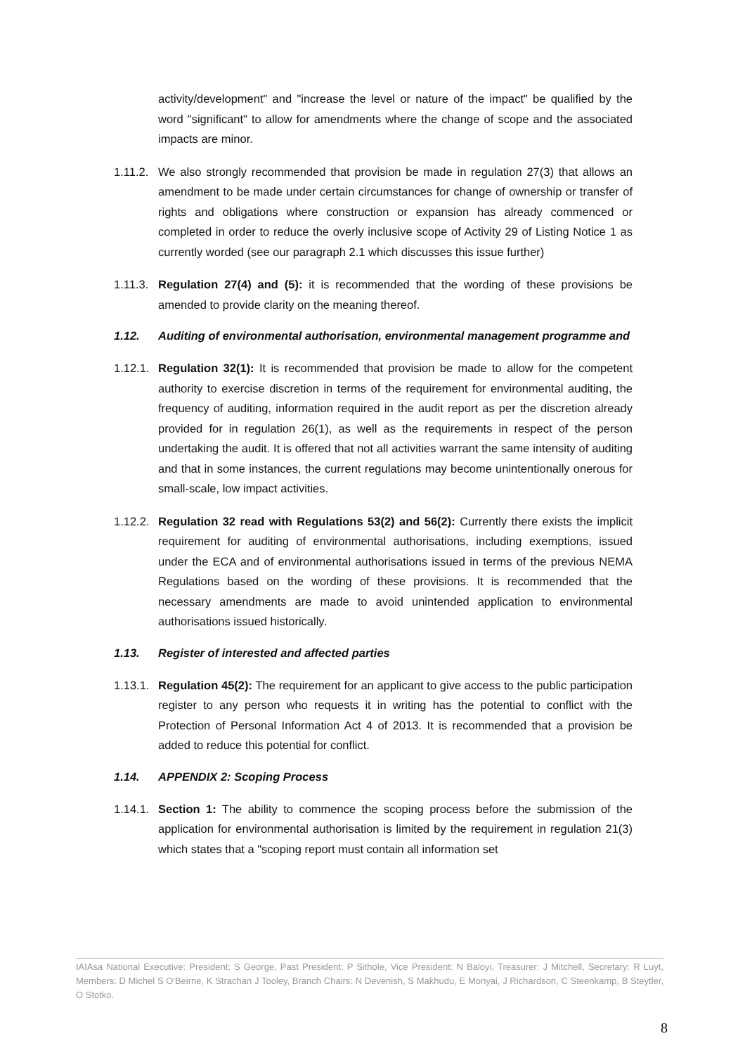activity/development" and "increase the level or nature of the impact" be qualified by the word "significant" to allow for amendments where the change of scope and the associated impacts are minor.
1.11.2.
We also strongly recommended that provision be made in regulation 27(3) that allows an amendment to be made under certain circumstances for change of ownership or transfer of rights and obligations where construction or expansion has already commenced or completed in order to reduce the overly inclusive scope of Activity 29 of Listing Notice 1 as currently worded (see our paragraph 2.1 which discusses this issue further)
1.11.3.
Regulation 27(4) and (5): it is recommended that the wording of these provisions be amended to provide clarity on the meaning thereof.
1.12. Auditing of environmental authorisation, environmental management programme and
1.12.1.
Regulation 32(1): It is recommended that provision be made to allow for the competent authority to exercise discretion in terms of the requirement for environmental auditing, the frequency of auditing, information required in the audit report as per the discretion already provided for in regulation 26(1), as well as the requirements in respect of the person undertaking the audit. It is offered that not all activities warrant the same intensity of auditing and that in some instances, the current regulations may become unintentionally onerous for small-scale, low impact activities.
1.12.2.
Regulation 32 read with Regulations 53(2) and 56(2): Currently there exists the implicit requirement for auditing of environmental authorisations, including exemptions, issued under the ECA and of environmental authorisations issued in terms of the previous NEMA Regulations based on the wording of these provisions. It is recommended that the necessary amendments are made to avoid unintended application to environmental authorisations issued historically.
1.13. Register of interested and affected parties
1.13.1.
Regulation 45(2): The requirement for an applicant to give access to the public participation register to any person who requests it in writing has the potential to conflict with the Protection of Personal Information Act 4 of 2013. It is recommended that a provision be added to reduce this potential for conflict.
1.14. APPENDIX 2: Scoping Process
1.14.1.
Section 1: The ability to commence the scoping process before the submission of the application for environmental authorisation is limited by the requirement in regulation 21(3) which states that a "scoping report must contain all information set
IAIAsa National Executive: President: S George, Past President: P Sithole, Vice President: N Baloyi, Treasurer: J Mitchell, Secretary: R Luyt, Members: D Michel S O'Beirne, K Strachan J Tooley, Branch Chairs: N Devenish, S Makhudu, E Monyai, J Richardson, C Steenkamp, B Steytler, O Stotko.
8